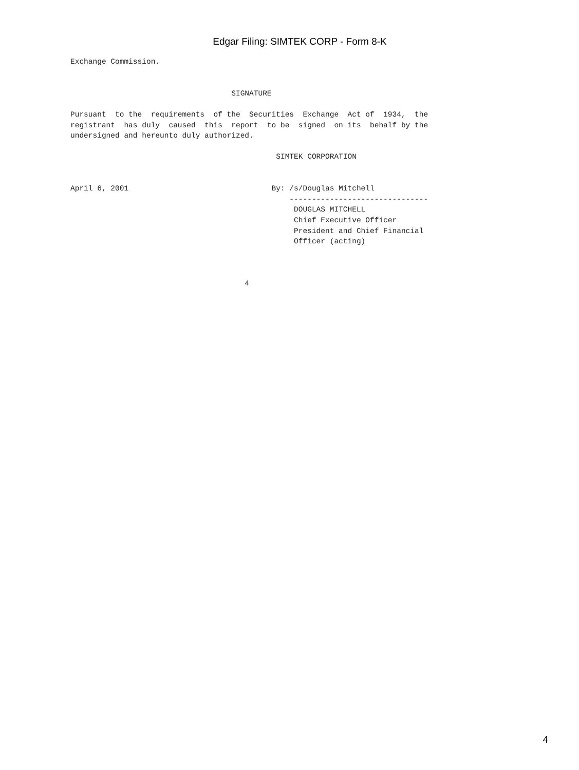Edgar Filing: SIMTEK CORP - Form 8-K
Exchange Commission.


                                    SIGNATURE

Pursuant  to the  requirements  of the  Securities  Exchange  Act of  1934,  the
registrant  has duly  caused  this  report  to be  signed  on its  behalf by the
undersigned and hereunto duly authorized.

                                              SIMTEK CORPORATION


April 6, 2001                                By: /s/Douglas Mitchell
                                                 -------------------------------
                                                  DOUGLAS MITCHELL
                                                  Chief Executive Officer
                                                  President and Chief Financial
                                                  Officer (acting)



                                       4
4